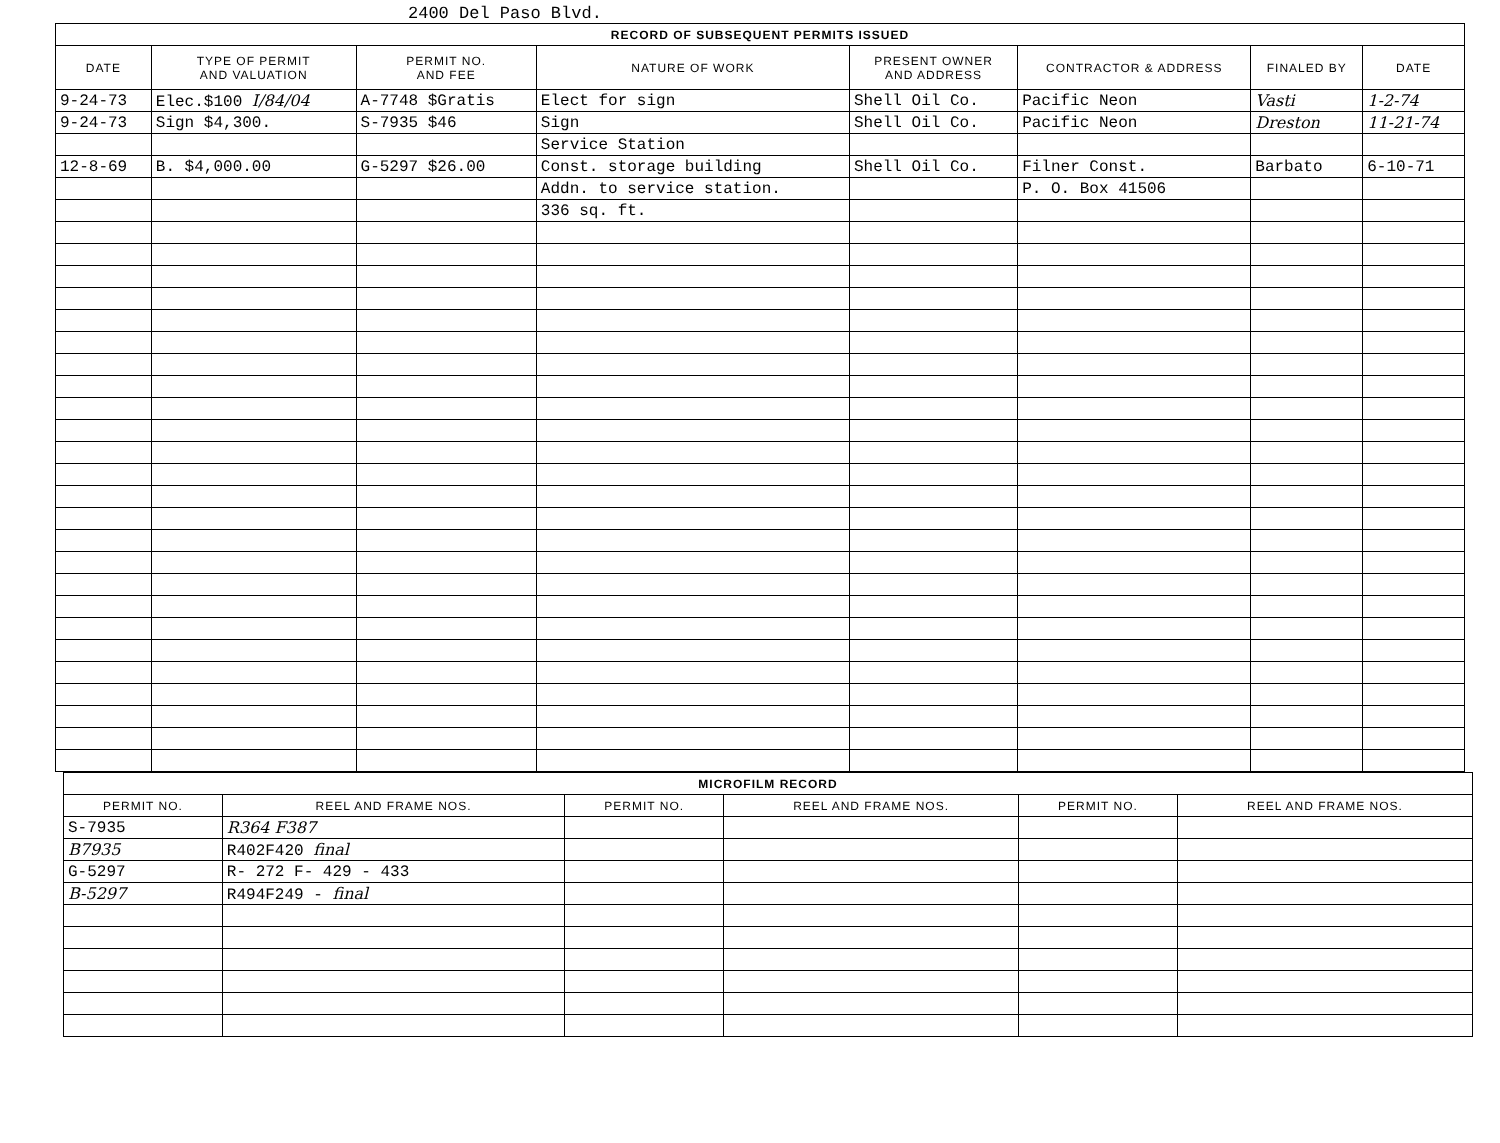2400 Del Paso Blvd.
| RECORD OF SUBSEQUENT PERMITS ISSUED | | | | | | | |
| --- | --- | --- | --- | --- | --- | --- | --- |
| DATE | TYPE OF PERMIT AND VALUATION | PERMIT NO. AND FEE | NATURE OF WORK | PRESENT OWNER AND ADDRESS | CONTRACTOR & ADDRESS | FINALED BY | DATE |
| 9-24-73 | Elec.$100 I/84/04 | A-7748 $Gratis | Elect for sign | Shell Oil Co. | Pacific Neon | Vasti | 1-2-74 |
| 9-24-73 | Sign $4,300. | S-7935 $46 | Sign | Shell Oil Co. | Pacific Neon | Dreston | 11-21-74 |
| | | | Service Station | | | | |
| 12-8-69 | B. $4,000.00 | G-5297 $26.00 | Const. storage building | Shell Oil Co. | Filner Const. | Barbato | 6-10-71 |
| | | | Addn. to service station. | | P. O. Box 41506 | | |
| | | | 336 sq. ft. | | | | |
| MICROFILM RECORD | | | | | |
| --- | --- | --- | --- | --- | --- |
| PERMIT NO. | REEL AND FRAME NOS. | PERMIT NO. | REEL AND FRAME NOS. | PERMIT NO. | REEL AND FRAME NOS. |
| S-7935 | R364 F387 | | | | |
| B7935 | R402F420 final | | | | |
| G-5297 | R- 272 F- 429 - 433 | | | | |
| B-5297 | R494F249 - final | | | | |